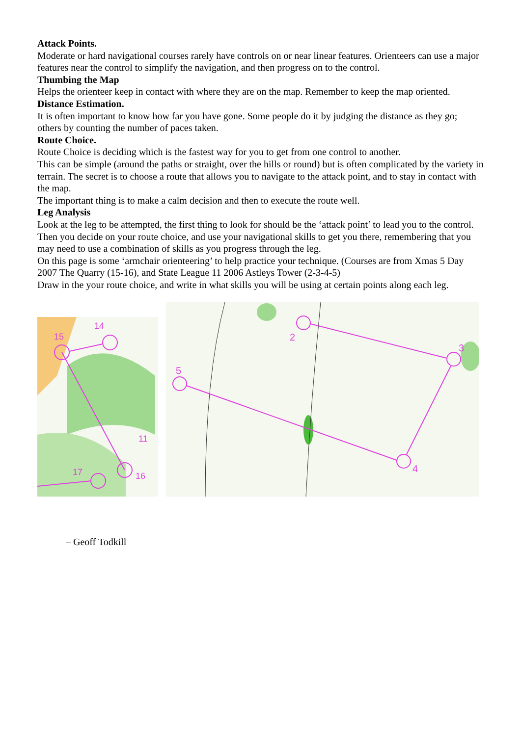Attack Points.
Moderate or hard navigational courses rarely have controls on or near linear features. Orienteers can use a major features near the control to simplify the navigation, and then progress on to the control.
Thumbing the Map
Helps the orienteer keep in contact with where they are on the map. Remember to keep the map oriented.
Distance Estimation.
It is often important to know how far you have gone. Some people do it by judging the distance as they go; others by counting the number of paces taken.
Route Choice.
Route Choice is deciding which is the fastest way for you to get from one control to another.
This can be simple (around the paths or straight, over the hills or round) but is often complicated by the variety in terrain. The secret is to choose a route that allows you to navigate to the attack point, and to stay in contact with the map.
The important thing is to make a calm decision and then to execute the route well.
Leg Analysis
Look at the leg to be attempted, the first thing to look for should be the ‘attack point’ to lead you to the control. Then you decide on your route choice, and use your navigational skills to get you there, remembering that you may need to use a combination of skills as you progress through the leg.
On this page is some ‘armchair orienteering’ to help practice your technique. (Courses are from Xmas 5 Day 2007 The Quarry (15-16), and State League 11 2006 Astleys Tower (2-3-4-5)
Draw in the your route choice, and write in what skills you will be using at certain points along each leg.
15
14
11
17
16
2
3
4
5
– Geoff Todkill